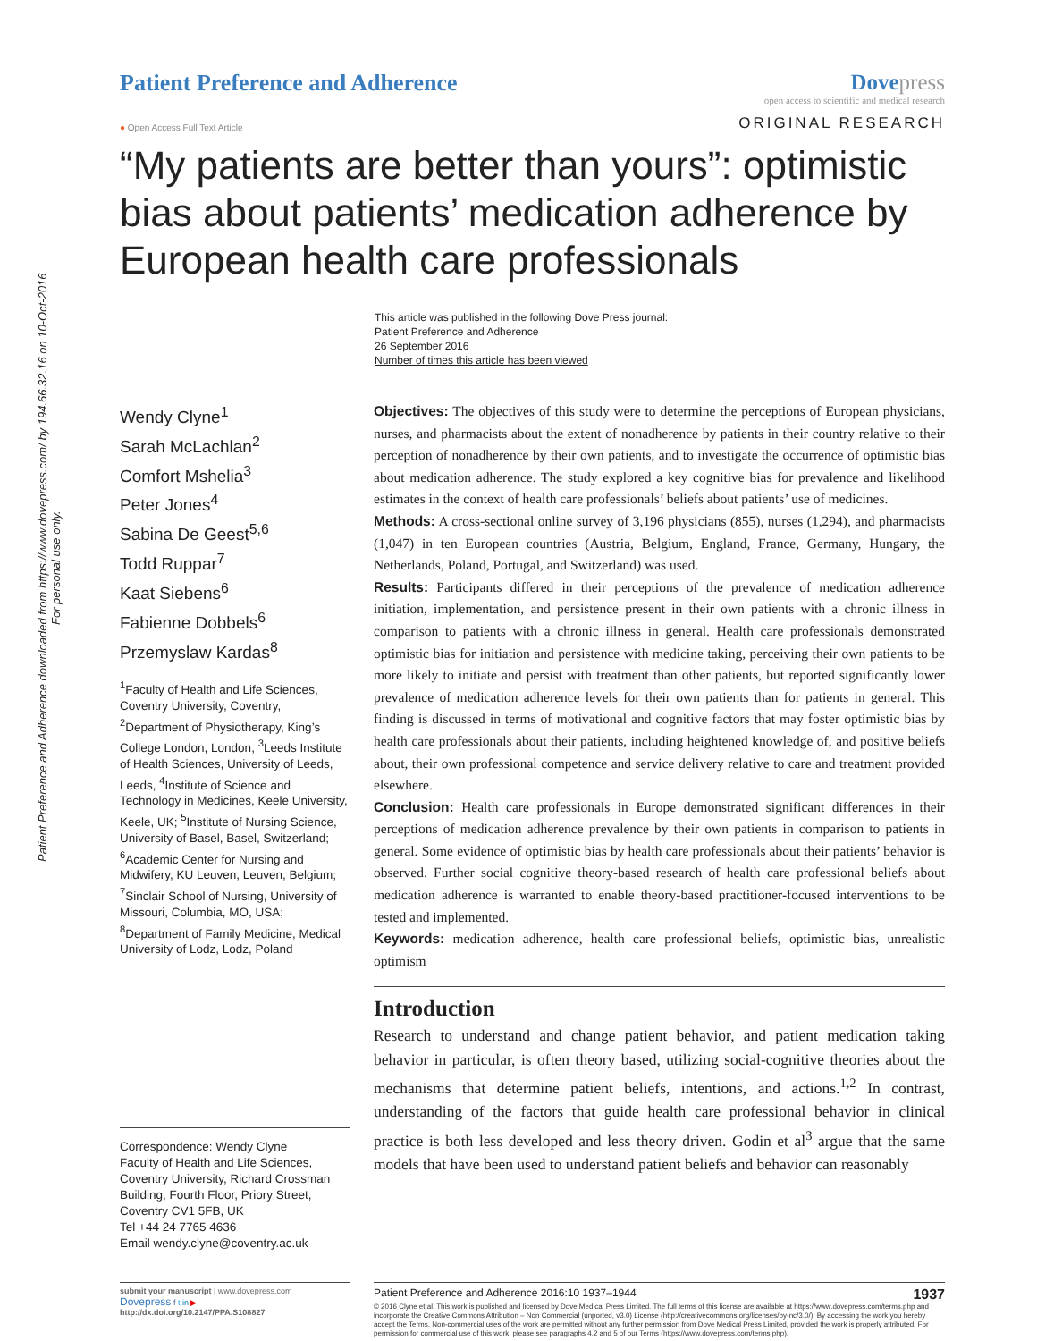Patient Preference and Adherence downloaded from https://www.dovepress.com/ by 194.66.32.16 on 10-Oct-2016
For personal use only.
Patient Preference and Adherence
Dove press
open access to scientific and medical research
● Open Access Full Text Article
ORIGINAL RESEARCH
“My patients are better than yours”: optimistic bias about patients’ medication adherence by European health care professionals
This article was published in the following Dove Press journal:
Patient Preference and Adherence
26 September 2016
Number of times this article has been viewed
Wendy Clyne<sup>1</sup>
Sarah McLachlan<sup>2</sup>
Comfort Mshelia<sup>3</sup>
Peter Jones<sup>4</sup>
Sabina De Geest<sup>5,6</sup>
Todd Ruppar<sup>7</sup>
Kaat Siebens<sup>6</sup>
Fabienne Dobbels<sup>6</sup>
Przemyslaw Kardas<sup>8</sup>
<sup>1</sup> Faculty of Health and Life Sciences, Coventry University, Coventry, <sup>2</sup>Department of Physiotherapy, King’s College London, London, <sup>3</sup>Leeds Institute of Health Sciences, University of Leeds, Leeds, <sup>4</sup>Institute of Science and Technology in Medicines, Keele University, Keele, UK; <sup>5</sup>Institute of Nursing Science, University of Basel, Basel, Switzerland; <sup>6</sup>Academic Center for Nursing and Midwifery, KU Leuven, Leuven, Belgium; <sup>7</sup>Sinclair School of Nursing, University of Missouri, Columbia, MO, USA; <sup>8</sup>Department of Family Medicine, Medical University of Lodz, Lodz, Poland
Correspondence: Wendy Clyne
Faculty of Health and Life Sciences, Coventry University, Richard Crossman Building, Fourth Floor, Priory Street, Coventry CV1 5FB, UK
Tel +44 24 7765 4636
Email wendy.clyne@coventry.ac.uk
Objectives: The objectives of this study were to determine the perceptions of European physicians, nurses, and pharmacists about the extent of nonadherence by patients in their country relative to their perception of nonadherence by their own patients, and to investigate the occurrence of optimistic bias about medication adherence. The study explored a key cognitive bias for prevalence and likelihood estimates in the context of health care professionals’ beliefs about patients’ use of medicines.
Methods: A cross-sectional online survey of 3,196 physicians (855), nurses (1,294), and pharmacists (1,047) in ten European countries (Austria, Belgium, England, France, Germany, Hungary, the Netherlands, Poland, Portugal, and Switzerland) was used.
Results: Participants differed in their perceptions of the prevalence of medication adherence initiation, implementation, and persistence present in their own patients with a chronic illness in comparison to patients with a chronic illness in general. Health care professionals demonstrated optimistic bias for initiation and persistence with medicine taking, perceiving their own patients to be more likely to initiate and persist with treatment than other patients, but reported significantly lower prevalence of medication adherence levels for their own patients than for patients in general. This finding is discussed in terms of motivational and cognitive factors that may foster optimistic bias by health care professionals about their patients, including heightened knowledge of, and positive beliefs about, their own professional competence and service delivery relative to care and treatment provided elsewhere.
Conclusion: Health care professionals in Europe demonstrated significant differences in their perceptions of medication adherence prevalence by their own patients in comparison to patients in general. Some evidence of optimistic bias by health care professionals about their patients’ behavior is observed. Further social cognitive theory-based research of health care professional beliefs about medication adherence is warranted to enable theory-based practitioner-focused interventions to be tested and implemented.
Keywords: medication adherence, health care professional beliefs, optimistic bias, unrealistic optimism
Introduction
Research to understand and change patient behavior, and patient medication taking behavior in particular, is often theory based, utilizing social-cognitive theories about the mechanisms that determine patient beliefs, intentions, and actions.<sup>1,2</sup> In contrast, understanding of the factors that guide health care professional behavior in clinical practice is both less developed and less theory driven. Godin et al<sup>3</sup> argue that the same models that have been used to understand patient beliefs and behavior can reasonably
submit your manuscript | www.dovepress.com
Dovepress f t in ▶
http://dx.doi.org/10.2147/PPA.S108827
Patient Preference and Adherence 2016:10 1937–1944 1937
© 2016 Clyne et al. This work is published and licensed by Dove Medical Press Limited. The full terms of this license are available at https://www.dovepress.com/terms.php and incorporate the Creative Commons Attribution – Non Commercial (unported, v3.0) License (http://creativecommons.org/licenses/by-nc/3.0/). By accessing the work you hereby accept the Terms. Non-commercial uses of the work are permitted without any further permission from Dove Medical Press Limited, provided the work is properly attributed. For permission for commercial use of this work, please see paragraphs 4.2 and 5 of our Terms (https://www.dovepress.com/terms.php).